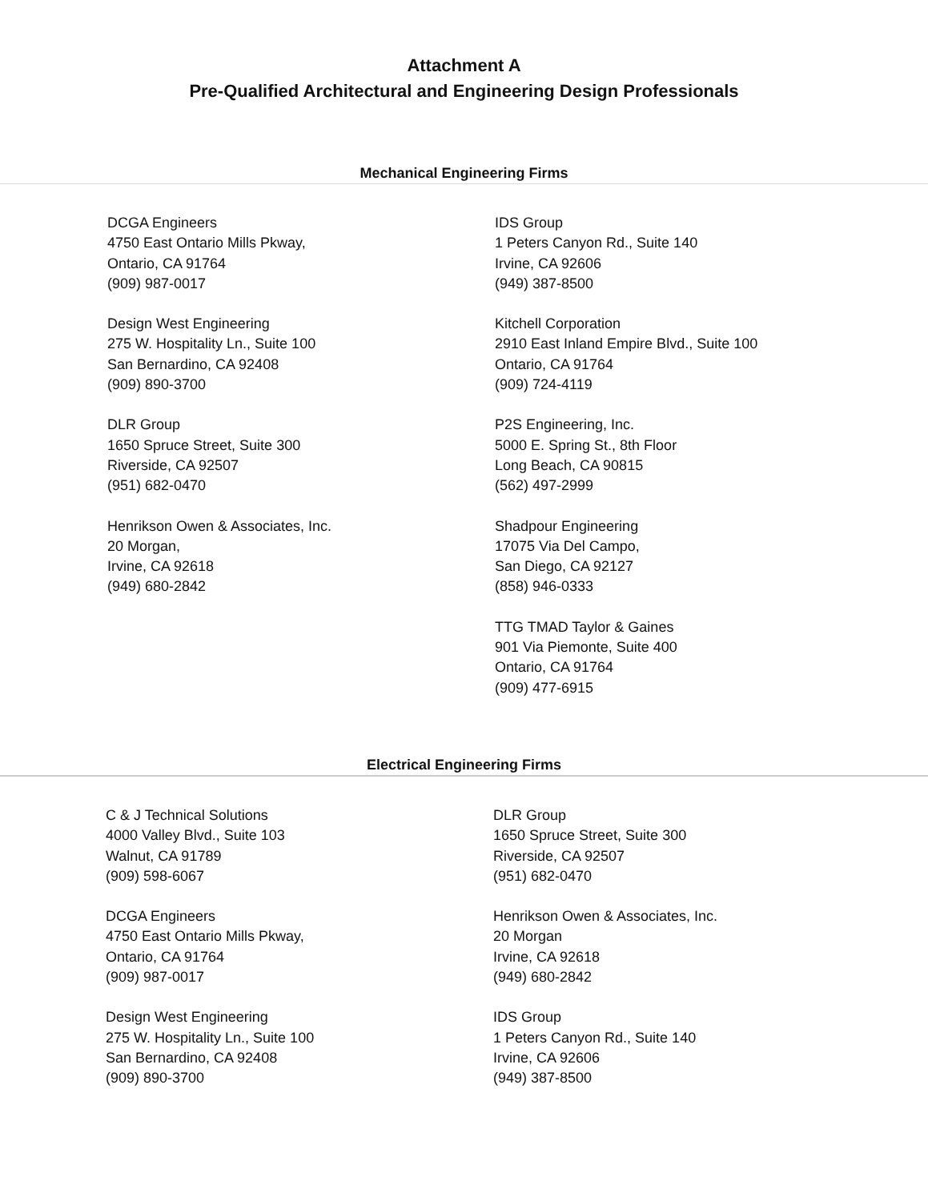Attachment A
Pre-Qualified Architectural and Engineering Design Professionals
Mechanical Engineering Firms
DCGA Engineers
4750 East Ontario Mills Pkway,
Ontario, CA 91764
(909) 987-0017
Design West Engineering
275 W. Hospitality Ln., Suite 100
San Bernardino, CA 92408
(909) 890-3700
DLR Group
1650 Spruce Street, Suite 300
Riverside, CA 92507
(951) 682-0470
Henrikson Owen & Associates, Inc.
20 Morgan,
Irvine, CA 92618
(949) 680-2842
IDS Group
1 Peters Canyon Rd., Suite 140
Irvine, CA 92606
(949) 387-8500
Kitchell Corporation
2910 East Inland Empire Blvd., Suite 100
Ontario, CA 91764
(909) 724-4119
P2S Engineering, Inc.
5000 E. Spring St., 8th Floor
Long Beach, CA 90815
(562) 497-2999
Shadpour Engineering
17075 Via Del Campo,
San Diego, CA 92127
(858) 946-0333
TTG TMAD Taylor & Gaines
901 Via Piemonte, Suite 400
Ontario, CA 91764
(909) 477-6915
Electrical Engineering Firms
C & J Technical Solutions
4000 Valley Blvd., Suite 103
Walnut, CA 91789
(909) 598-6067
DCGA Engineers
4750 East Ontario Mills Pkway,
Ontario, CA 91764
(909) 987-0017
Design West Engineering
275 W. Hospitality Ln., Suite 100
San Bernardino, CA 92408
(909) 890-3700
DLR Group
1650 Spruce Street, Suite 300
Riverside, CA 92507
(951) 682-0470
Henrikson Owen & Associates, Inc.
20 Morgan
Irvine, CA 92618
(949) 680-2842
IDS Group
1 Peters Canyon Rd., Suite 140
Irvine, CA 92606
(949) 387-8500